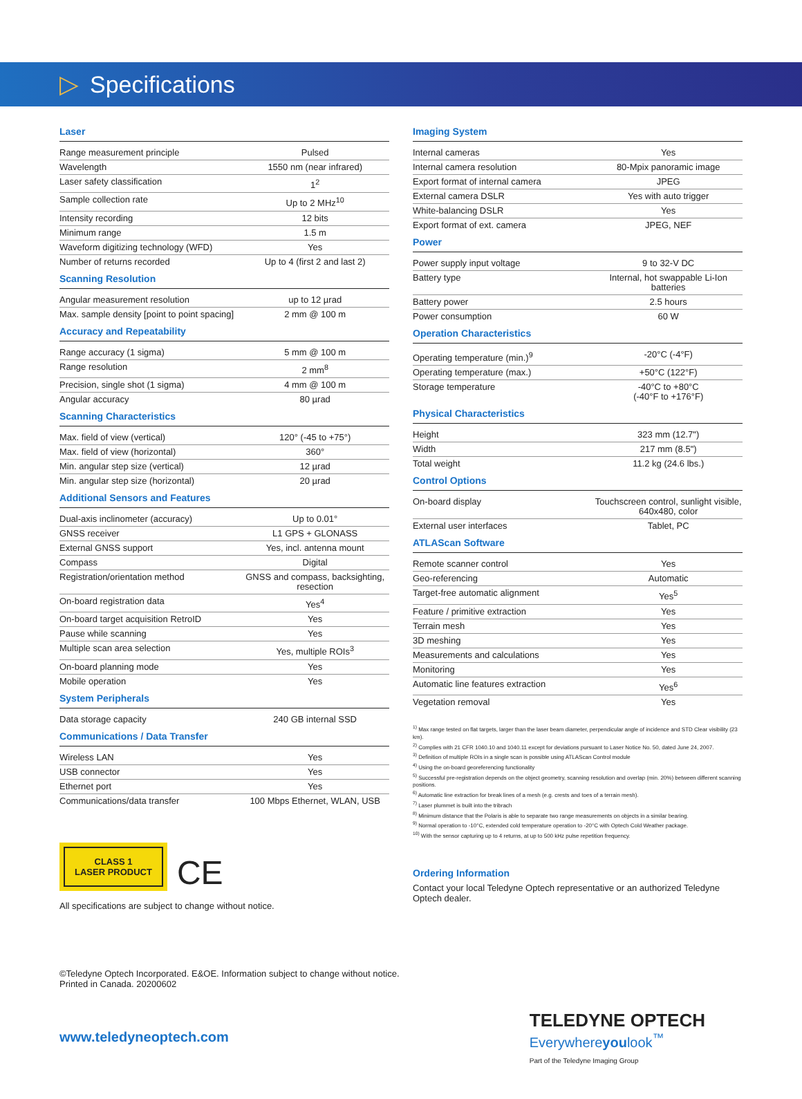▷ Specifications
Laser
| Range measurement principle | Pulsed |
| Wavelength | 1550 nm (near infrared) |
| Laser safety classification | 1<sup>2</sup> |
| Sample collection rate | Up to 2 MHz<sup>10</sup> |
| Intensity recording | 12 bits |
| Minimum range | 1.5 m |
| Waveform digitizing technology (WFD) | Yes |
| Number of returns recorded | Up to 4 (first 2 and last 2) |
Scanning Resolution
| Angular measurement resolution | up to 12 µrad |
| Max. sample density [point to point spacing] | 2 mm @ 100 m |
Accuracy and Repeatability
| Range accuracy (1 sigma) | 5 mm @ 100 m |
| Range resolution | 2 mm<sup>8</sup> |
| Precision, single shot (1 sigma) | 4 mm @ 100 m |
| Angular accuracy | 80 µrad |
Scanning Characteristics
| Max. field of view (vertical) | 120° (-45 to +75°) |
| Max. field of view (horizontal) | 360° |
| Min. angular step size (vertical) | 12 µrad |
| Min. angular step size (horizontal) | 20 µrad |
Additional Sensors and Features
| Dual-axis inclinometer (accuracy) | Up to 0.01° |
| GNSS receiver | L1 GPS + GLONASS |
| External GNSS support | Yes, incl. antenna mount |
| Compass | Digital |
| Registration/orientation method | GNSS and compass, backsighting, resection |
| On-board registration data | Yes<sup>4</sup> |
| On-board target acquisition RetroID | Yes |
| Pause while scanning | Yes |
| Multiple scan area selection | Yes, multiple ROIs<sup>3</sup> |
| On-board planning mode | Yes |
| Mobile operation | Yes |
System Peripherals
| Data storage capacity | 240 GB internal SSD |
Communications / Data Transfer
| Wireless LAN | Yes |
| USB connector | Yes |
| Ethernet port | Yes |
| Communications/data transfer | 100 Mbps Ethernet, WLAN, USB |
CLASS 1
LASER PRODUCT CE
All specifications are subject to change without notice.
Imaging System
| Internal cameras | Yes |
| Internal camera resolution | 80-Mpix panoramic image |
| Export format of internal camera | JPEG |
| External camera DSLR | Yes with auto trigger |
| White-balancing DSLR | Yes |
| Export format of ext. camera | JPEG, NEF |
Power
| Power supply input voltage | 9 to 32-V DC |
| Battery type | Internal, hot swappable Li-Ion batteries |
| Battery power | 2.5 hours |
| Power consumption | 60 W |
Operation Characteristics
| Operating temperature (min.)<sup>9</sup> | -20°C (-4°F) |
| Operating temperature (max.) | +50°C (122°F) |
| Storage temperature | -40°C to +80°C (-40°F to +176°F) |
Physical Characteristics
| Height | 323 mm (12.7") |
| Width | 217 mm (8.5") |
| Total weight | 11.2 kg (24.6 lbs.) |
Control Options
| On-board display | Touchscreen control, sunlight visible, 640x480, color |
| External user interfaces | Tablet, PC |
ATLAScan Software
| Remote scanner control | Yes |
| Geo-referencing | Automatic |
| Target-free automatic alignment | Yes<sup>5</sup> |
| Feature / primitive extraction | Yes |
| Terrain mesh | Yes |
| 3D meshing | Yes |
| Measurements and calculations | Yes |
| Monitoring | Yes |
| Automatic line features extraction | Yes<sup>6</sup> |
| Vegetation removal | Yes |
<sup>1)</sup> Max range tested on flat targets, larger than the laser beam diameter, perpendicular angle of incidence and STD Clear visibility (23 km).
<sup>2)</sup> Complies with 21 CFR 1040.10 and 1040.11 except for deviations pursuant to Laser Notice No. 50, dated June 24, 2007.
<sup>3)</sup> Definition of multiple ROIs in a single scan is possible using ATLAScan Control module
<sup>4)</sup> Using the on-board georeferencing functionality
<sup>5)</sup> Successful pre-registration depends on the object geometry, scanning resolution and overlap (min. 20%) between different scanning positions.
<sup>6)</sup> Automatic line extraction for break lines of a mesh (e.g. crests and toes of a terrain mesh).
<sup>7)</sup> Laser plummet is built into the tribrach
<sup>8)</sup> Minimum distance that the Polaris is able to separate two range measurements on objects in a similar bearing.
<sup>9)</sup> Normal operation to -10°C, extended cold temperature operation to -20°C with Optech Cold Weather package.
<sup>10)</sup> With the sensor capturing up to 4 returns, at up to 500 kHz pulse repetition frequency.
Ordering Information
Contact your local Teledyne Optech representative or an authorized Teledyne Optech dealer.
©Teledyne Optech Incorporated. E&OE. Information subject to change without notice.
Printed in Canada. 20200602
www.teledyneoptech.com
TELEDYNE OPTECH
Everywhereyoulook<sup>™</sup>
Part of the Teledyne Imaging Group